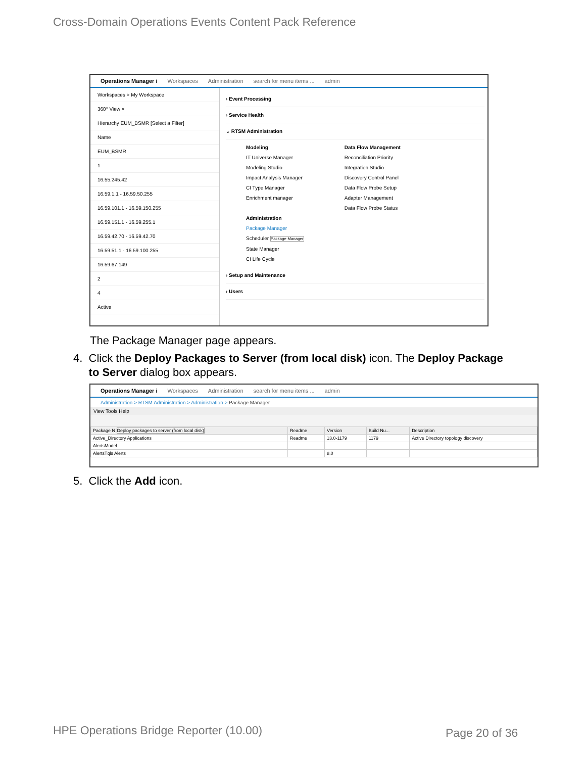Cross-Domain Operations Events Content Pack Reference
Operations Manager i Workspaces Administration search for menu items ... admin
Workspaces > My Workspace
360° View ×
Hierarchy EUM_BSMR [Select a Filter]
Name
EUM_BSMR
1
16.55.245.42
16.59.1.1 - 16.59.50.255
16.59.101.1 - 16.59.150.255
16.59.151.1 - 16.59.255.1
16.59.42.70 - 16.59.42.70
16.59.51.1 - 16.59.100.255
16.59.67.149
2
4
Active
› Event Processing
› Service Health
⌄ RTSM Administration
Modeling
IT Universe Manager
Modeling Studio
Impact Analysis Manager
CI Type Manager
Enrichment manager
Administration
Package Manager
Scheduler Package Manager
State Manager
CI Life Cycle
Data Flow Management
Reconciliation Priority
Integration Studio
Discovery Control Panel
Data Flow Probe Setup
Adapter Management
Data Flow Probe Status
› Setup and Maintenance
› Users
The Package Manager page appears.
4. Click the Deploy Packages to Server (from local disk) icon. The Deploy Package
to Server dialog box appears.
Operations Manager i Workspaces Administration search for menu items ... admin
Administration > RTSM Administration > Administration > Package Manager
View Tools Help
| Package N Deploy packages to server (from local disk) | Readme | Version | Build Nu... | Description |
| --- | --- | --- | --- | --- |
| Active_Directory Applications | Readme | 13.0-1179 | 1179 | Active Directory topology discovery |
| AlertsModel | | | | |
| AlertsTqls Alerts | | 8.0 | | |
5. Click the Add icon.
HPE Operations Bridge Reporter (10.00)
Page 20 of 36